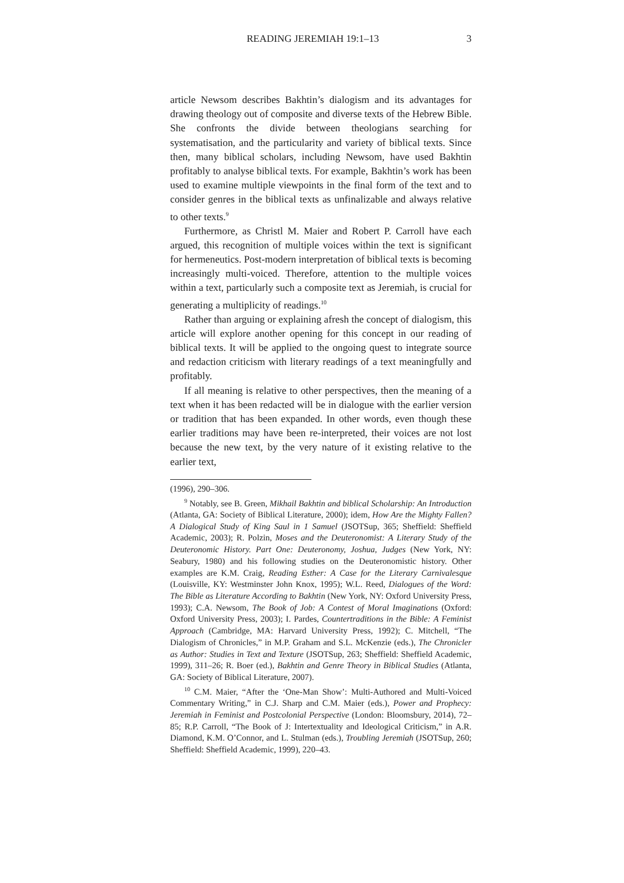READING JEREMIAH 19:1–13 3
article Newsom describes Bakhtin’s dialogism and its advantages for drawing theology out of composite and diverse texts of the Hebrew Bible. She confronts the divide between theologians searching for systematisation, and the particularity and variety of biblical texts. Since then, many biblical scholars, including Newsom, have used Bakhtin profitably to analyse biblical texts. For example, Bakhtin’s work has been used to examine multiple viewpoints in the final form of the text and to consider genres in the biblical texts as unfinalizable and always relative to other texts.<sup>9</sup>
Furthermore, as Christl M. Maier and Robert P. Carroll have each argued, this recognition of multiple voices within the text is significant for hermeneutics. Post-modern interpretation of biblical texts is becoming increasingly multi-voiced. Therefore, attention to the multiple voices within a text, particularly such a composite text as Jeremiah, is crucial for generating a multiplicity of readings.<sup>10</sup>
Rather than arguing or explaining afresh the concept of dialogism, this article will explore another opening for this concept in our reading of biblical texts. It will be applied to the ongoing quest to integrate source and redaction criticism with literary readings of a text meaningfully and profitably.
If all meaning is relative to other perspectives, then the meaning of a text when it has been redacted will be in dialogue with the earlier version or tradition that has been expanded. In other words, even though these earlier traditions may have been re-interpreted, their voices are not lost because the new text, by the very nature of it existing relative to the earlier text,
(1996), 290–306.
<sup>9</sup> Notably, see B. Green, Mikhail Bakhtin and biblical Scholarship: An Introduction (Atlanta, GA: Society of Biblical Literature, 2000); idem, How Are the Mighty Fallen? A Dialogical Study of King Saul in 1 Samuel (JSOTSup, 365; Sheffield: Sheffield Academic, 2003); R. Polzin, Moses and the Deuteronomist: A Literary Study of the Deuteronomic History. Part One: Deuteronomy, Joshua, Judges (New York, NY: Seabury, 1980) and his following studies on the Deuteronomistic history. Other examples are K.M. Craig, Reading Esther: A Case for the Literary Carnivalesque (Louisville, KY: Westminster John Knox, 1995); W.L. Reed, Dialogues of the Word: The Bible as Literature According to Bakhtin (New York, NY: Oxford University Press, 1993); C.A. Newsom, The Book of Job: A Contest of Moral Imaginations (Oxford: Oxford University Press, 2003); I. Pardes, Countertraditions in the Bible: A Feminist Approach (Cambridge, MA: Harvard University Press, 1992); C. Mitchell, “The Dialogism of Chronicles,” in M.P. Graham and S.L. McKenzie (eds.), The Chronicler as Author: Studies in Text and Texture (JSOTSup, 263; Sheffield: Sheffield Academic, 1999), 311–26; R. Boer (ed.), Bakhtin and Genre Theory in Biblical Studies (Atlanta, GA: Society of Biblical Literature, 2007).
<sup>10</sup> C.M. Maier, “After the ‘One-Man Show’: Multi-Authored and Multi-Voiced Commentary Writing,” in C.J. Sharp and C.M. Maier (eds.), Power and Prophecy: Jeremiah in Feminist and Postcolonial Perspective (London: Bloomsbury, 2014), 72–85; R.P. Carroll, “The Book of J: Intertextuality and Ideological Criticism,” in A.R. Diamond, K.M. O’Connor, and L. Stulman (eds.), Troubling Jeremiah (JSOTSup, 260; Sheffield: Sheffield Academic, 1999), 220–43.